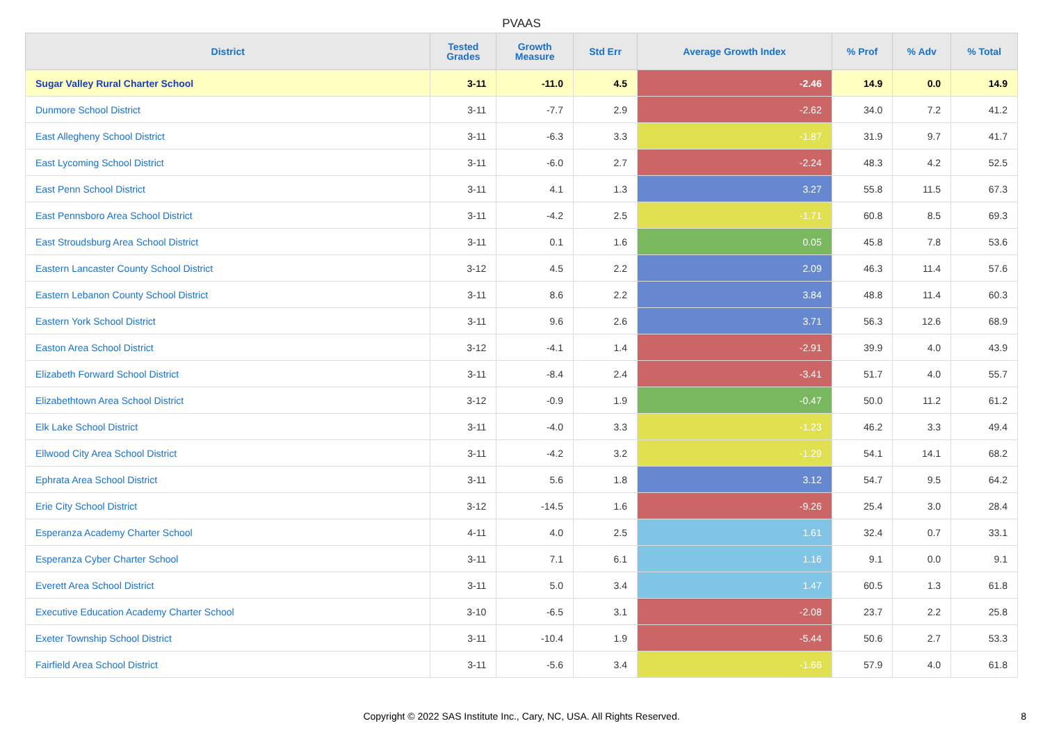PVAAS
| District | Tested Grades | Growth Measure | Std Err | Average Growth Index | % Prof | % Adv | % Total |
| --- | --- | --- | --- | --- | --- | --- | --- |
| Sugar Valley Rural Charter School | 3-11 | -11.0 | 4.5 | -2.46 | 14.9 | 0.0 | 14.9 |
| Dunmore School District | 3-11 | -7.7 | 2.9 | -2.62 | 34.0 | 7.2 | 41.2 |
| East Allegheny School District | 3-11 | -6.3 | 3.3 | -1.87 | 31.9 | 9.7 | 41.7 |
| East Lycoming School District | 3-11 | -6.0 | 2.7 | -2.24 | 48.3 | 4.2 | 52.5 |
| East Penn School District | 3-11 | 4.1 | 1.3 | 3.27 | 55.8 | 11.5 | 67.3 |
| East Pennsboro Area School District | 3-11 | -4.2 | 2.5 | -1.71 | 60.8 | 8.5 | 69.3 |
| East Stroudsburg Area School District | 3-11 | 0.1 | 1.6 | 0.05 | 45.8 | 7.8 | 53.6 |
| Eastern Lancaster County School District | 3-12 | 4.5 | 2.2 | 2.09 | 46.3 | 11.4 | 57.6 |
| Eastern Lebanon County School District | 3-11 | 8.6 | 2.2 | 3.84 | 48.8 | 11.4 | 60.3 |
| Eastern York School District | 3-11 | 9.6 | 2.6 | 3.71 | 56.3 | 12.6 | 68.9 |
| Easton Area School District | 3-12 | -4.1 | 1.4 | -2.91 | 39.9 | 4.0 | 43.9 |
| Elizabeth Forward School District | 3-11 | -8.4 | 2.4 | -3.41 | 51.7 | 4.0 | 55.7 |
| Elizabethtown Area School District | 3-12 | -0.9 | 1.9 | -0.47 | 50.0 | 11.2 | 61.2 |
| Elk Lake School District | 3-11 | -4.0 | 3.3 | -1.23 | 46.2 | 3.3 | 49.4 |
| Ellwood City Area School District | 3-11 | -4.2 | 3.2 | -1.29 | 54.1 | 14.1 | 68.2 |
| Ephrata Area School District | 3-11 | 5.6 | 1.8 | 3.12 | 54.7 | 9.5 | 64.2 |
| Erie City School District | 3-12 | -14.5 | 1.6 | -9.26 | 25.4 | 3.0 | 28.4 |
| Esperanza Academy Charter School | 4-11 | 4.0 | 2.5 | 1.61 | 32.4 | 0.7 | 33.1 |
| Esperanza Cyber Charter School | 3-11 | 7.1 | 6.1 | 1.16 | 9.1 | 0.0 | 9.1 |
| Everett Area School District | 3-11 | 5.0 | 3.4 | 1.47 | 60.5 | 1.3 | 61.8 |
| Executive Education Academy Charter School | 3-10 | -6.5 | 3.1 | -2.08 | 23.7 | 2.2 | 25.8 |
| Exeter Township School District | 3-11 | -10.4 | 1.9 | -5.44 | 50.6 | 2.7 | 53.3 |
| Fairfield Area School District | 3-11 | -5.6 | 3.4 | -1.66 | 57.9 | 4.0 | 61.8 |
Copyright © 2022 SAS Institute Inc., Cary, NC, USA. All Rights Reserved. 8